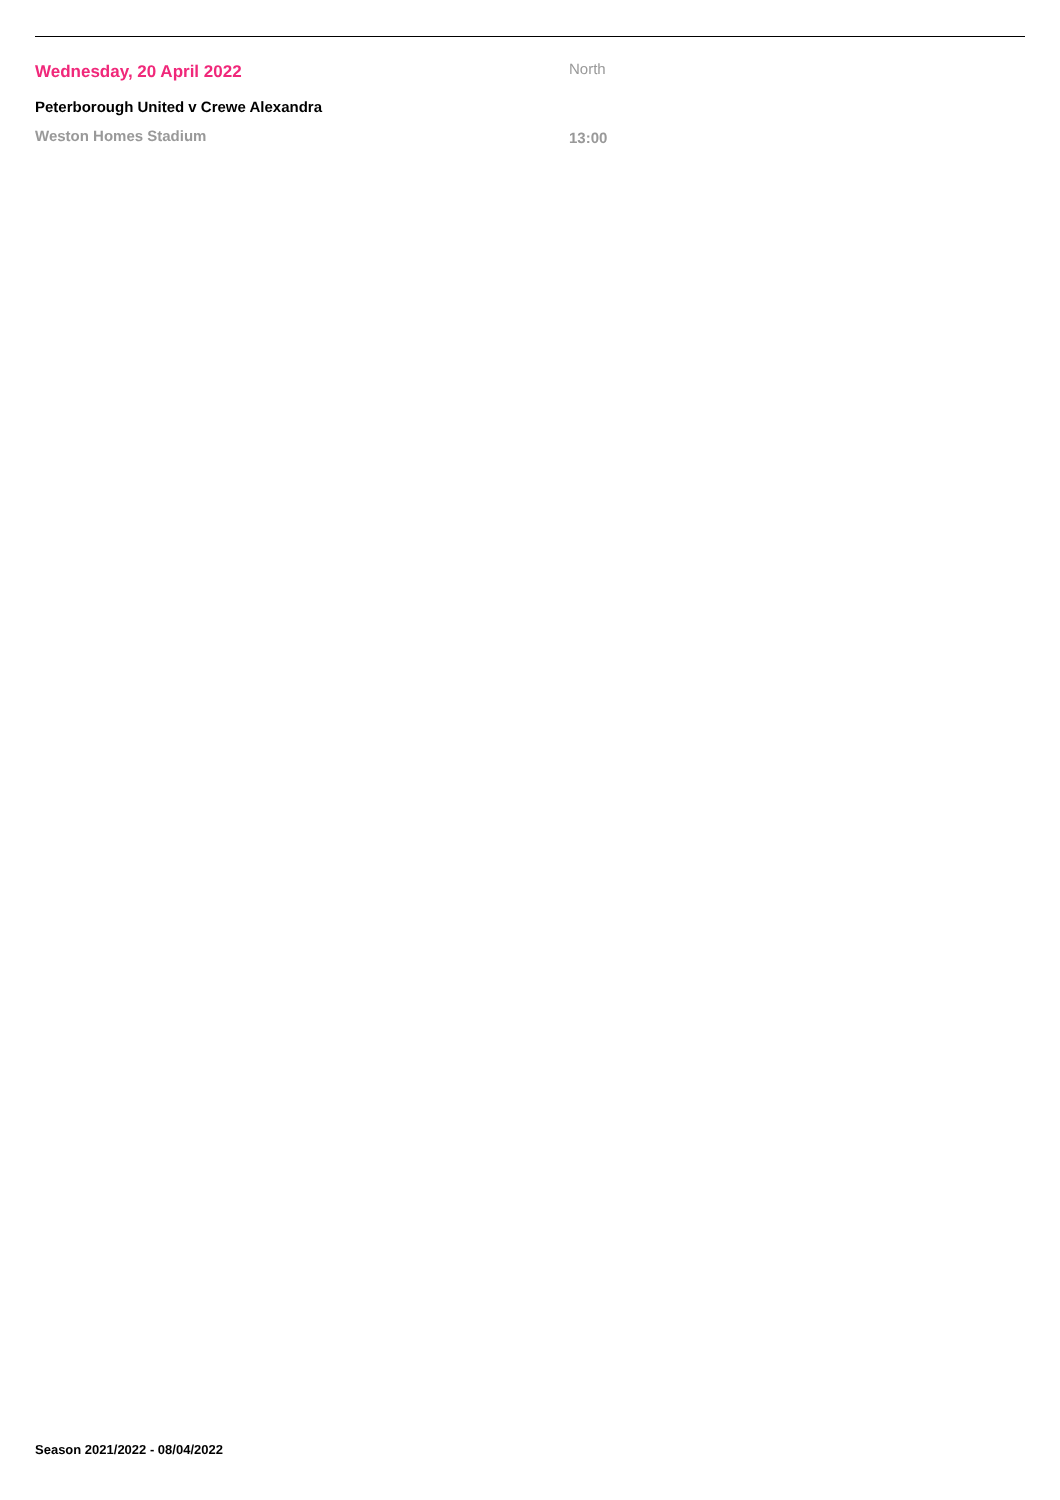Wednesday, 20 April 2022 North
Peterborough United v Crewe Alexandra
Weston Homes Stadium 13:00
Season 2021/2022 - 08/04/2022